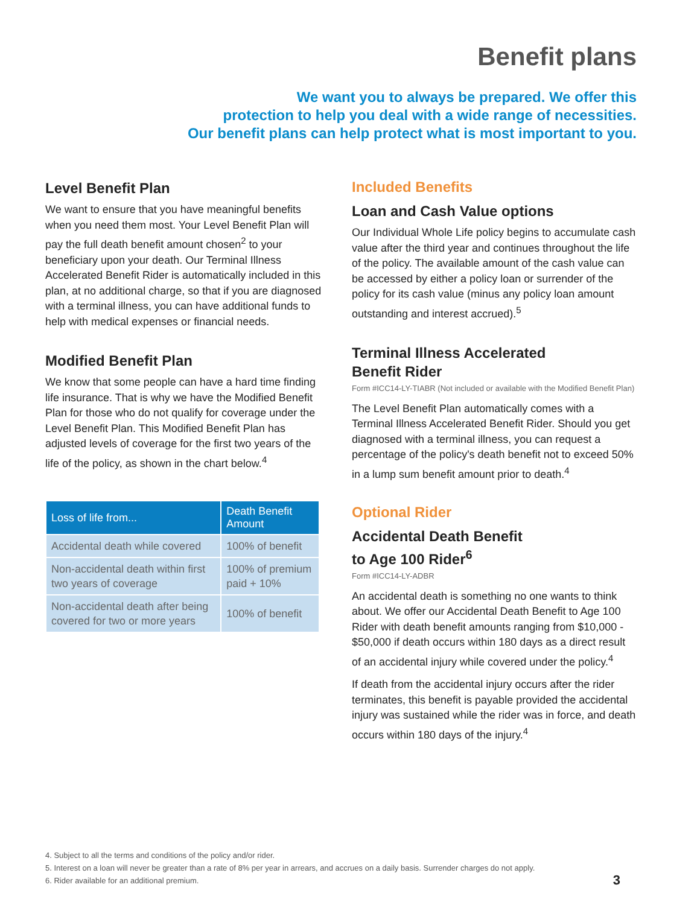Benefit plans
We want you to always be prepared. We offer this
protection to help you deal with a wide range of necessities.
Our benefit plans can help protect what is most important to you.
Level Benefit Plan
We want to ensure that you have meaningful benefits when you need them most. Your Level Benefit Plan will pay the full death benefit amount chosen<sup>2</sup> to your beneficiary upon your death. Our Terminal Illness Accelerated Benefit Rider is automatically included in this plan, at no additional charge, so that if you are diagnosed with a terminal illness, you can have additional funds to help with medical expenses or financial needs.
Modified Benefit Plan
We know that some people can have a hard time finding life insurance. That is why we have the Modified Benefit Plan for those who do not qualify for coverage under the Level Benefit Plan. This Modified Benefit Plan has adjusted levels of coverage for the first two years of the life of the policy, as shown in the chart below.<sup>4</sup>
| Loss of life from... | Death Benefit Amount |
| --- | --- |
| Accidental death while covered | 100% of benefit |
| Non-accidental death within first two years of coverage | 100% of premium paid + 10% |
| Non-accidental death after being covered for two or more years | 100% of benefit |
Included Benefits
Loan and Cash Value options
Our Individual Whole Life policy begins to accumulate cash value after the third year and continues throughout the life of the policy. The available amount of the cash value can be accessed by either a policy loan or surrender of the policy for its cash value (minus any policy loan amount outstanding and interest accrued).<sup>5</sup>
Terminal Illness Accelerated
Benefit Rider
Form #ICC14-LY-TIABR (Not included or available with the Modified Benefit Plan)
The Level Benefit Plan automatically comes with a Terminal Illness Accelerated Benefit Rider. Should you get diagnosed with a terminal illness, you can request a percentage of the policy's death benefit not to exceed 50% in a lump sum benefit amount prior to death.<sup>4</sup>
Optional Rider
Accidental Death Benefit
to Age 100 Rider<sup>6</sup>
Form #ICC14-LY-ADBR
An accidental death is something no one wants to think about. We offer our Accidental Death Benefit to Age 100 Rider with death benefit amounts ranging from $10,000 - $50,000 if death occurs within 180 days as a direct result of an accidental injury while covered under the policy.<sup>4</sup>
If death from the accidental injury occurs after the rider terminates, this benefit is payable provided the accidental injury was sustained while the rider was in force, and death occurs within 180 days of the injury.<sup>4</sup>
4. Subject to all the terms and conditions of the policy and/or rider.
5. Interest on a loan will never be greater than a rate of 8% per year in arrears, and accrues on a daily basis. Surrender charges do not apply.
6. Rider available for an additional premium.
3